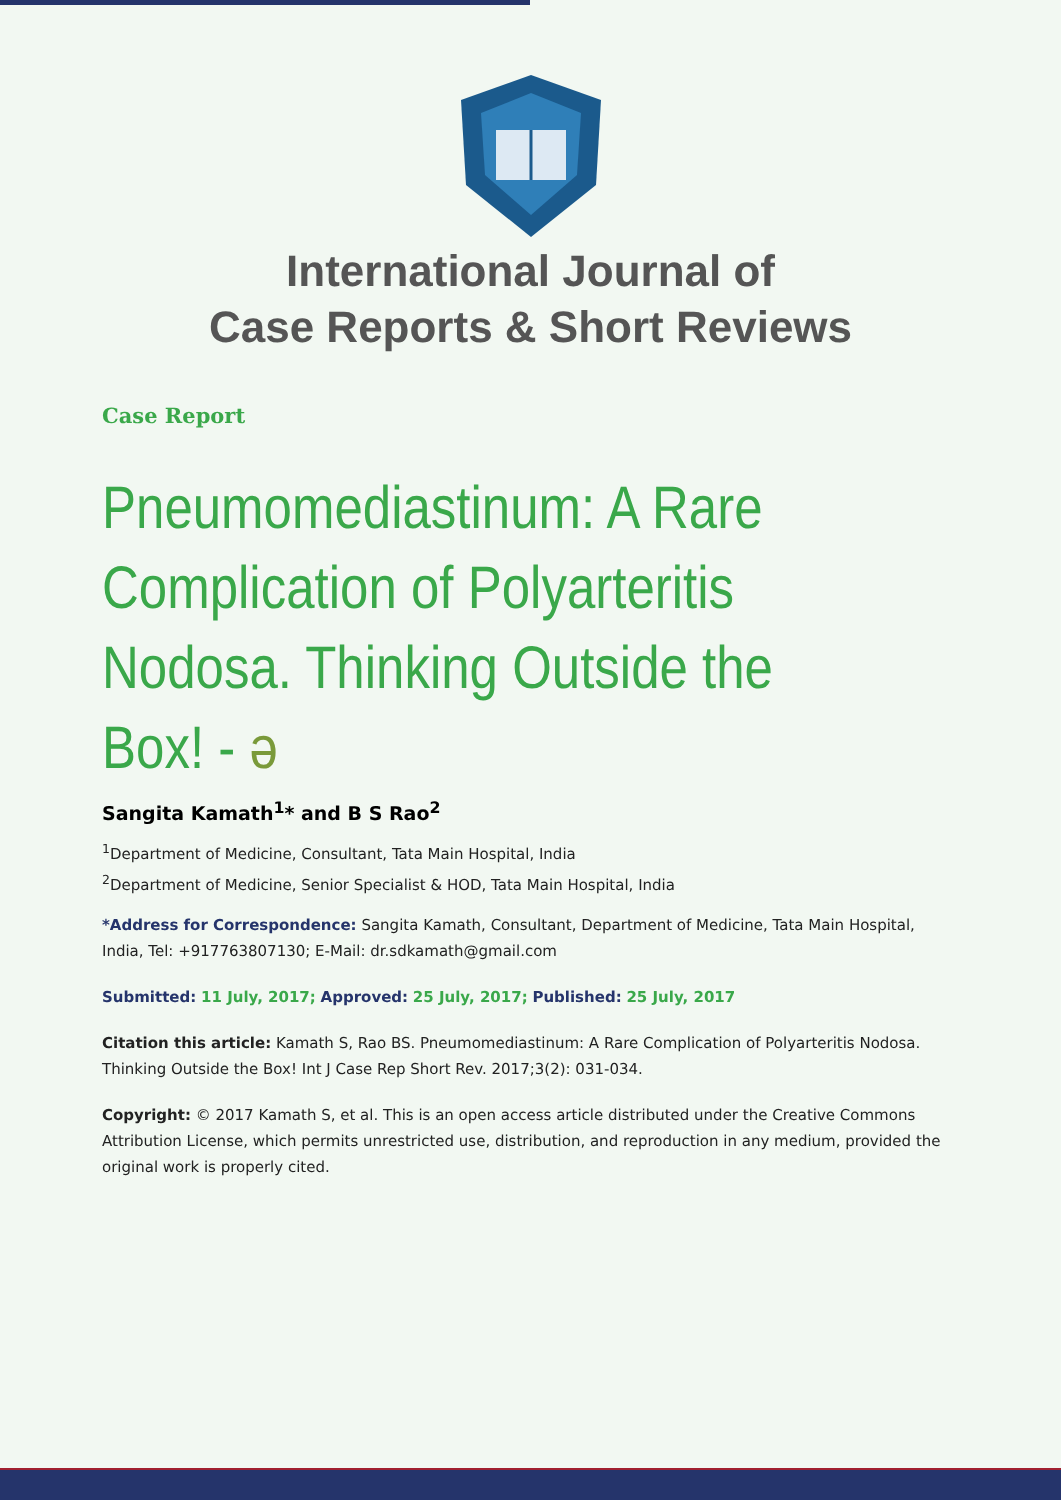International Journal of
Case Reports & Short Reviews
Case Report
Pneumomediastinum: A Rare Complication of Polyarteritis Nodosa. Thinking Outside the Box! - ә
Sangita Kamath<sup>1</sup>* and B S Rao<sup>2</sup>
<sup>1</sup> Department of Medicine, Consultant, Tata Main Hospital, India
<sup>2</sup> Department of Medicine, Senior Specialist & HOD, Tata Main Hospital, India
*Address for Correspondence: Sangita Kamath, Consultant, Department of Medicine, Tata Main Hospital, India, Tel: +917763807130; E-Mail: dr.sdkamath@gmail.com
Submitted: 11 July, 2017; Approved: 25 July, 2017; Published: 25 July, 2017
Citation this article: Kamath S, Rao BS. Pneumomediastinum: A Rare Complication of Polyarteritis Nodosa. Thinking Outside the Box! Int J Case Rep Short Rev. 2017;3(2): 031-034.
Copyright: © 2017 Kamath S, et al. This is an open access article distributed under the Creative Commons Attribution License, which permits unrestricted use, distribution, and reproduction in any medium, provided the original work is properly cited.